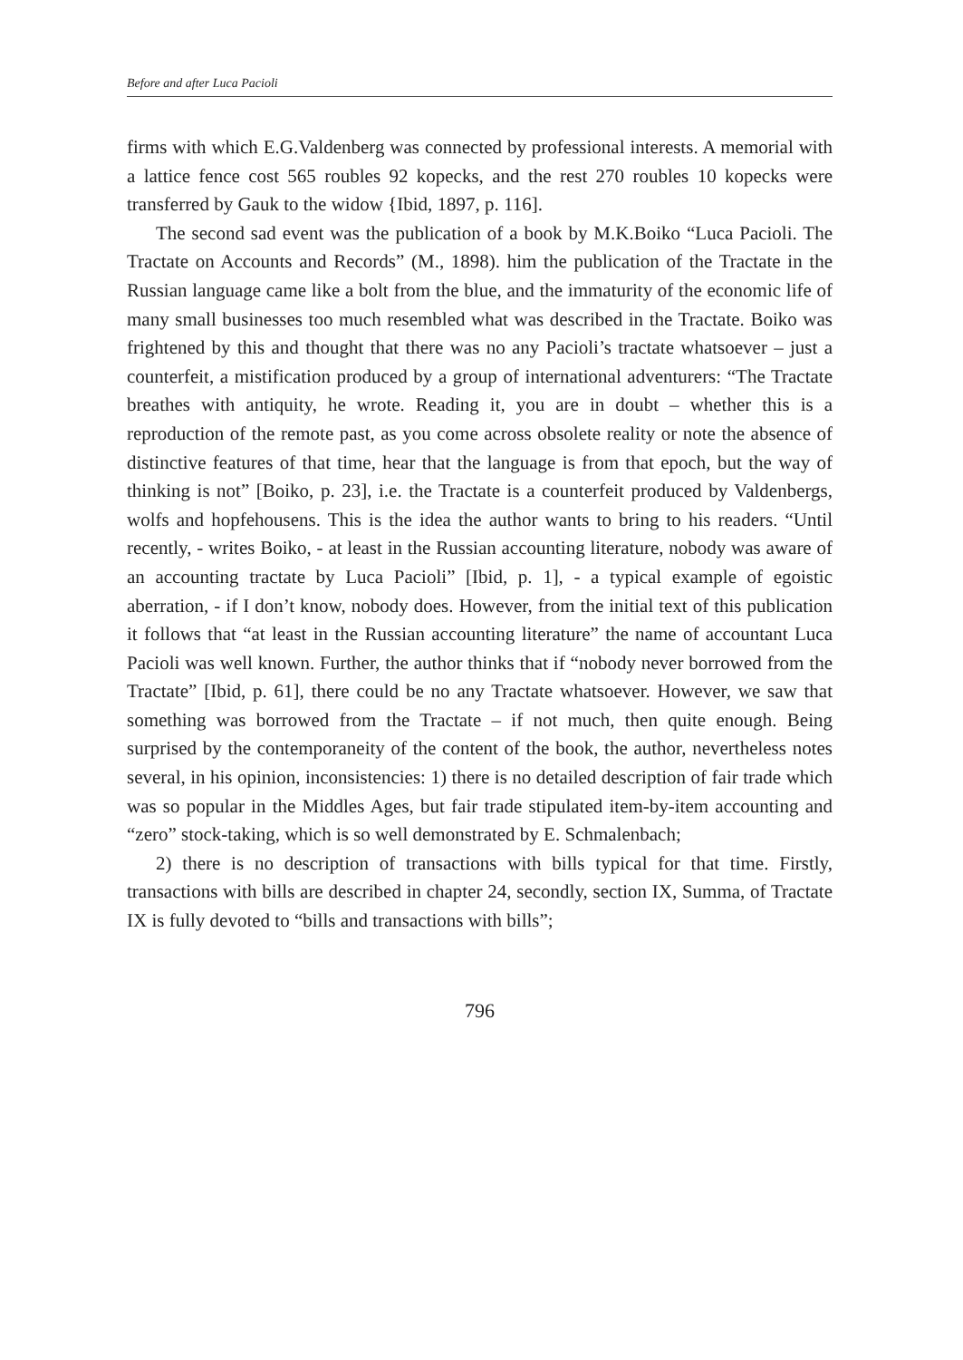Before and after Luca Pacioli
firms with which E.G.Valdenberg was connected by professional interests. A memorial with a lattice fence cost 565 roubles 92 kopecks, and the rest 270 roubles 10 kopecks were transferred by Gauk to the widow {Ibid, 1897, p. 116].
The second sad event was the publication of a book by M.K.Boiko “Luca Pacioli. The Tractate on Accounts and Records” (M., 1898). him the publication of the Tractate in the Russian language came like a bolt from the blue, and the immaturity of the economic life of many small businesses too much resembled what was described in the Tractate. Boiko was frightened by this and thought that there was no any Pacioli’s tractate whatsoever – just a counterfeit, a mistification produced by a group of international adventurers: “The Tractate breathes with antiquity, he wrote. Reading it, you are in doubt – whether this is a reproduction of the remote past, as you come across obsolete reality or note the absence of distinctive features of that time, hear that the language is from that epoch, but the way of thinking is not” [Boiko, p. 23], i.e. the Tractate is a counterfeit produced by Valdenbergs, wolfs and hopfehousens. This is the idea the author wants to bring to his readers. “Until recently, - writes Boiko, - at least in the Russian accounting literature, nobody was aware of an accounting tractate by Luca Pacioli” [Ibid, p. 1], - a typical example of egoistic aberration, - if I don’t know, nobody does. However, from the initial text of this publication it follows that “at least in the Russian accounting literature” the name of accountant Luca Pacioli was well known. Further, the author thinks that if “nobody never borrowed from the Tractate” [Ibid, p. 61], there could be no any Tractate whatsoever. However, we saw that something was borrowed from the Tractate – if not much, then quite enough. Being surprised by the contemporaneity of the content of the book, the author, nevertheless notes several, in his opinion, inconsistencies: 1) there is no detailed description of fair trade which was so popular in the Middles Ages, but fair trade stipulated item-by-item accounting and “zero” stock-taking, which is so well demonstrated by E. Schmalenbach;
2) there is no description of transactions with bills typical for that time. Firstly, transactions with bills are described in chapter 24, secondly, section IX, Summa, of Tractate IX is fully devoted to “bills and transactions with bills”;
796